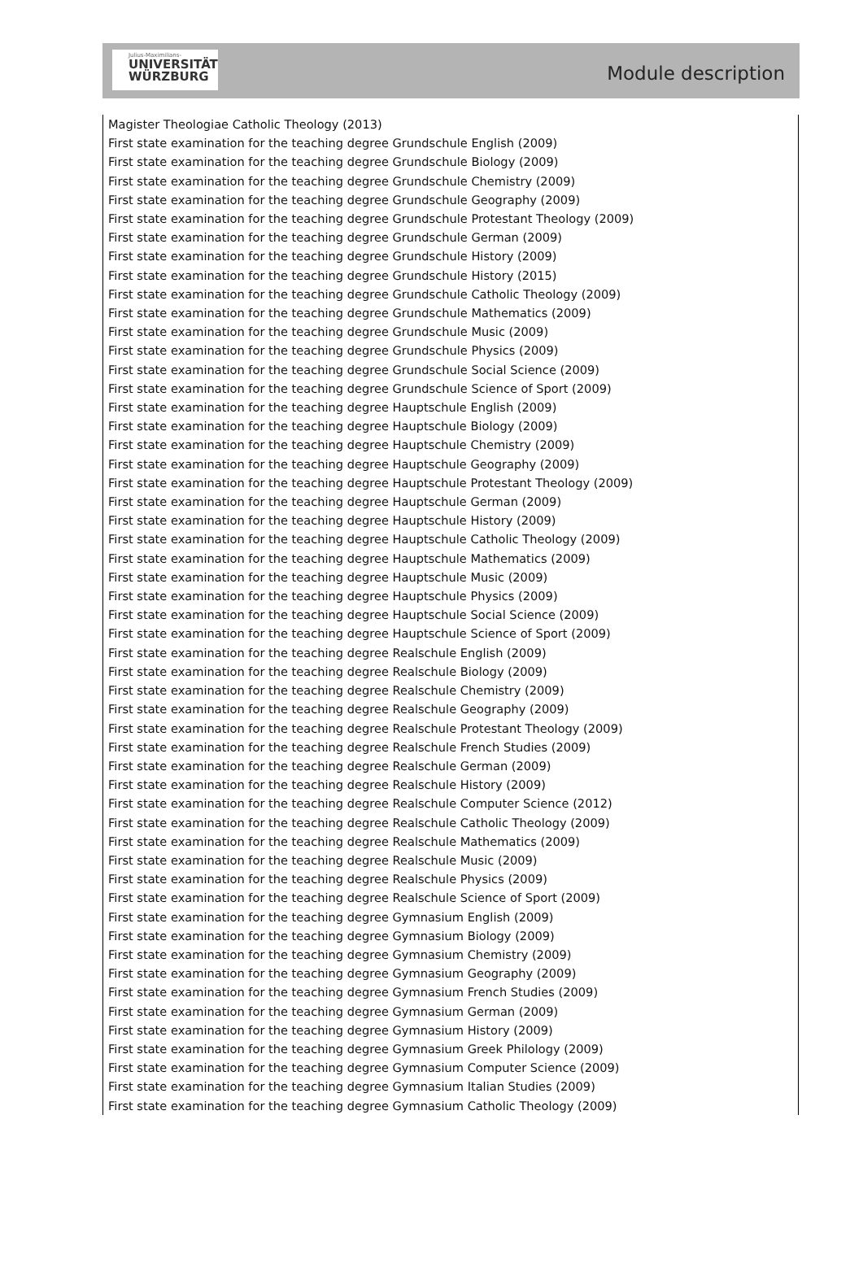Julius-Maximilians-
UNIVERSITÄT
WÜRZBURG
Module description
Magister Theologiae Catholic Theology (2013)
First state examination for the teaching degree Grundschule English (2009)
First state examination for the teaching degree Grundschule Biology (2009)
First state examination for the teaching degree Grundschule Chemistry (2009)
First state examination for the teaching degree Grundschule Geography (2009)
First state examination for the teaching degree Grundschule Protestant Theology (2009)
First state examination for the teaching degree Grundschule German (2009)
First state examination for the teaching degree Grundschule History (2009)
First state examination for the teaching degree Grundschule History (2015)
First state examination for the teaching degree Grundschule Catholic Theology (2009)
First state examination for the teaching degree Grundschule Mathematics (2009)
First state examination for the teaching degree Grundschule Music (2009)
First state examination for the teaching degree Grundschule Physics (2009)
First state examination for the teaching degree Grundschule Social Science (2009)
First state examination for the teaching degree Grundschule Science of Sport (2009)
First state examination for the teaching degree Hauptschule English (2009)
First state examination for the teaching degree Hauptschule Biology (2009)
First state examination for the teaching degree Hauptschule Chemistry (2009)
First state examination for the teaching degree Hauptschule Geography (2009)
First state examination for the teaching degree Hauptschule Protestant Theology (2009)
First state examination for the teaching degree Hauptschule German (2009)
First state examination for the teaching degree Hauptschule History (2009)
First state examination for the teaching degree Hauptschule Catholic Theology (2009)
First state examination for the teaching degree Hauptschule Mathematics (2009)
First state examination for the teaching degree Hauptschule Music (2009)
First state examination for the teaching degree Hauptschule Physics (2009)
First state examination for the teaching degree Hauptschule Social Science (2009)
First state examination for the teaching degree Hauptschule Science of Sport (2009)
First state examination for the teaching degree Realschule English (2009)
First state examination for the teaching degree Realschule Biology (2009)
First state examination for the teaching degree Realschule Chemistry (2009)
First state examination for the teaching degree Realschule Geography (2009)
First state examination for the teaching degree Realschule Protestant Theology (2009)
First state examination for the teaching degree Realschule French Studies (2009)
First state examination for the teaching degree Realschule German (2009)
First state examination for the teaching degree Realschule History (2009)
First state examination for the teaching degree Realschule Computer Science (2012)
First state examination for the teaching degree Realschule Catholic Theology (2009)
First state examination for the teaching degree Realschule Mathematics (2009)
First state examination for the teaching degree Realschule Music (2009)
First state examination for the teaching degree Realschule Physics (2009)
First state examination for the teaching degree Realschule Science of Sport (2009)
First state examination for the teaching degree Gymnasium English (2009)
First state examination for the teaching degree Gymnasium Biology (2009)
First state examination for the teaching degree Gymnasium Chemistry (2009)
First state examination for the teaching degree Gymnasium Geography (2009)
First state examination for the teaching degree Gymnasium French Studies (2009)
First state examination for the teaching degree Gymnasium German (2009)
First state examination for the teaching degree Gymnasium History (2009)
First state examination for the teaching degree Gymnasium Greek Philology (2009)
First state examination for the teaching degree Gymnasium Computer Science (2009)
First state examination for the teaching degree Gymnasium Italian Studies (2009)
First state examination for the teaching degree Gymnasium Catholic Theology (2009)